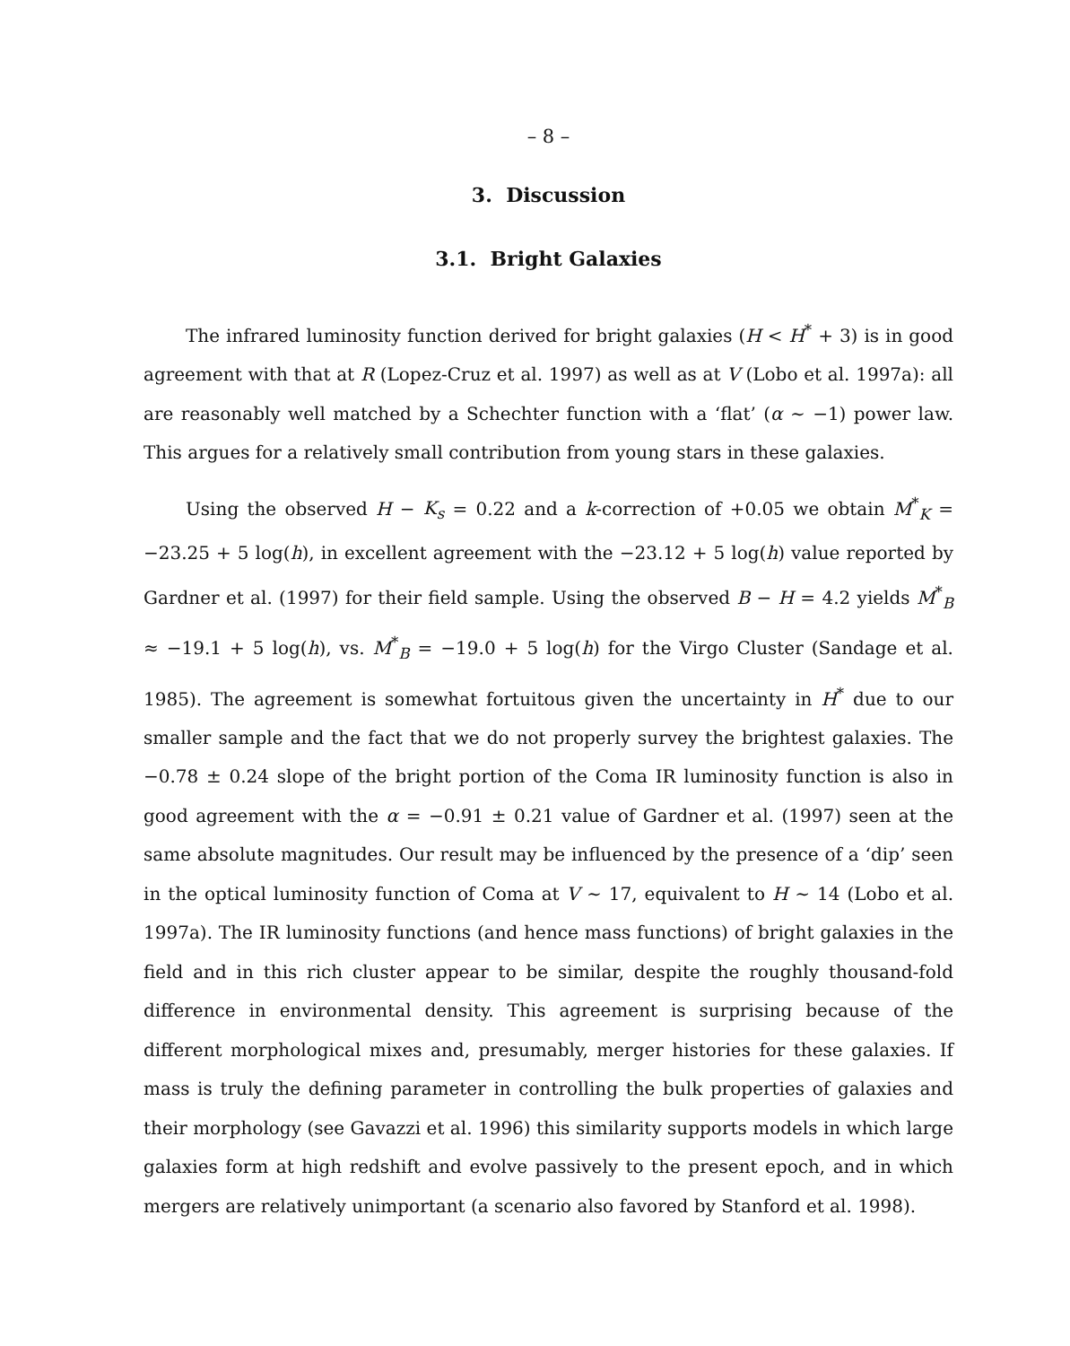– 8 –
3. Discussion
3.1. Bright Galaxies
The infrared luminosity function derived for bright galaxies (H < H<sup>*</sup> + 3) is in good agreement with that at R (Lopez-Cruz et al. 1997) as well as at V (Lobo et al. 1997a): all are reasonably well matched by a Schechter function with a ‘flat’ (α ∼ −1) power law. This argues for a relatively small contribution from young stars in these galaxies.
Using the observed H − K<sub>s</sub> = 0.22 and a k-correction of +0.05 we obtain M<sup>*</sup><sub>K</sub> = −23.25 + 5 log(h), in excellent agreement with the −23.12 + 5 log(h) value reported by Gardner et al. (1997) for their field sample. Using the observed B − H = 4.2 yields M<sup>*</sup><sub>B</sub> ≈ −19.1 + 5 log(h), vs. M<sup>*</sup><sub>B</sub> = −19.0 + 5 log(h) for the Virgo Cluster (Sandage et al. 1985). The agreement is somewhat fortuitous given the uncertainty in H<sup>*</sup> due to our smaller sample and the fact that we do not properly survey the brightest galaxies. The −0.78 ± 0.24 slope of the bright portion of the Coma IR luminosity function is also in good agreement with the α = −0.91 ± 0.21 value of Gardner et al. (1997) seen at the same absolute magnitudes. Our result may be influenced by the presence of a ‘dip’ seen in the optical luminosity function of Coma at V ∼ 17, equivalent to H ∼ 14 (Lobo et al. 1997a). The IR luminosity functions (and hence mass functions) of bright galaxies in the field and in this rich cluster appear to be similar, despite the roughly thousand-fold difference in environmental density. This agreement is surprising because of the different morphological mixes and, presumably, merger histories for these galaxies. If mass is truly the defining parameter in controlling the bulk properties of galaxies and their morphology (see Gavazzi et al. 1996) this similarity supports models in which large galaxies form at high redshift and evolve passively to the present epoch, and in which mergers are relatively unimportant (a scenario also favored by Stanford et al. 1998).